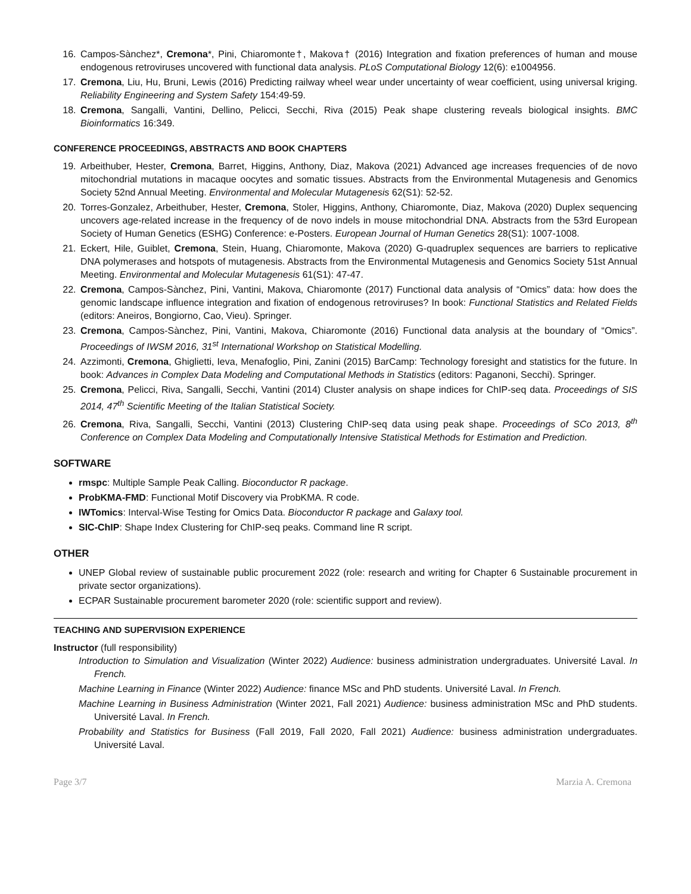16. Campos-Sànchez*, Cremona*, Pini, Chiaromonte†, Makova† (2016) Integration and fixation preferences of human and mouse endogenous retroviruses uncovered with functional data analysis. PLoS Computational Biology 12(6): e1004956.
17. Cremona, Liu, Hu, Bruni, Lewis (2016) Predicting railway wheel wear under uncertainty of wear coefficient, using universal kriging. Reliability Engineering and System Safety 154:49-59.
18. Cremona, Sangalli, Vantini, Dellino, Pelicci, Secchi, Riva (2015) Peak shape clustering reveals biological insights. BMC Bioinformatics 16:349.
CONFERENCE PROCEEDINGS, ABSTRACTS AND BOOK CHAPTERS
19. Arbeithuber, Hester, Cremona, Barret, Higgins, Anthony, Diaz, Makova (2021) Advanced age increases frequencies of de novo mitochondrial mutations in macaque oocytes and somatic tissues. Abstracts from the Environmental Mutagenesis and Genomics Society 52nd Annual Meeting. Environmental and Molecular Mutagenesis 62(S1): 52-52.
20. Torres-Gonzalez, Arbeithuber, Hester, Cremona, Stoler, Higgins, Anthony, Chiaromonte, Diaz, Makova (2020) Duplex sequencing uncovers age-related increase in the frequency of de novo indels in mouse mitochondrial DNA. Abstracts from the 53rd European Society of Human Genetics (ESHG) Conference: e-Posters. European Journal of Human Genetics 28(S1): 1007-1008.
21. Eckert, Hile, Guiblet, Cremona, Stein, Huang, Chiaromonte, Makova (2020) G-quadruplex sequences are barriers to replicative DNA polymerases and hotspots of mutagenesis. Abstracts from the Environmental Mutagenesis and Genomics Society 51st Annual Meeting. Environmental and Molecular Mutagenesis 61(S1): 47-47.
22. Cremona, Campos-Sànchez, Pini, Vantini, Makova, Chiaromonte (2017) Functional data analysis of “Omics” data: how does the genomic landscape influence integration and fixation of endogenous retroviruses? In book: Functional Statistics and Related Fields (editors: Aneiros, Bongiorno, Cao, Vieu). Springer.
23. Cremona, Campos-Sànchez, Pini, Vantini, Makova, Chiaromonte (2016) Functional data analysis at the boundary of “Omics”. Proceedings of IWSM 2016, 31<sup>st</sup> International Workshop on Statistical Modelling.
24. Azzimonti, Cremona, Ghiglietti, Ieva, Menafoglio, Pini, Zanini (2015) BarCamp: Technology foresight and statistics for the future. In book: Advances in Complex Data Modeling and Computational Methods in Statistics (editors: Paganoni, Secchi). Springer.
25. Cremona, Pelicci, Riva, Sangalli, Secchi, Vantini (2014) Cluster analysis on shape indices for ChIP-seq data. Proceedings of SIS 2014, 47<sup>th</sup> Scientific Meeting of the Italian Statistical Society.
26. Cremona, Riva, Sangalli, Secchi, Vantini (2013) Clustering ChIP-seq data using peak shape. Proceedings of SCo 2013, 8<sup>th</sup> Conference on Complex Data Modeling and Computationally Intensive Statistical Methods for Estimation and Prediction.
SOFTWARE
rmspc: Multiple Sample Peak Calling. Bioconductor R package.
ProbKMA-FMD: Functional Motif Discovery via ProbKMA. R code.
IWTomics: Interval-Wise Testing for Omics Data. Bioconductor R package and Galaxy tool.
SIC-ChIP: Shape Index Clustering for ChIP-seq peaks. Command line R script.
OTHER
UNEP Global review of sustainable public procurement 2022 (role: research and writing for Chapter 6 Sustainable procurement in private sector organizations).
ECPAR Sustainable procurement barometer 2020 (role: scientific support and review).
TEACHING AND SUPERVISION EXPERIENCE
Instructor (full responsibility)
Introduction to Simulation and Visualization (Winter 2022) Audience: business administration undergraduates. Université Laval. In French.
Machine Learning in Finance (Winter 2022) Audience: finance MSc and PhD students. Université Laval. In French.
Machine Learning in Business Administration (Winter 2021, Fall 2021) Audience: business administration MSc and PhD students. Université Laval. In French.
Probability and Statistics for Business (Fall 2019, Fall 2020, Fall 2021) Audience: business administration undergraduates. Université Laval.
Page 3/7 Marzia A. Cremona